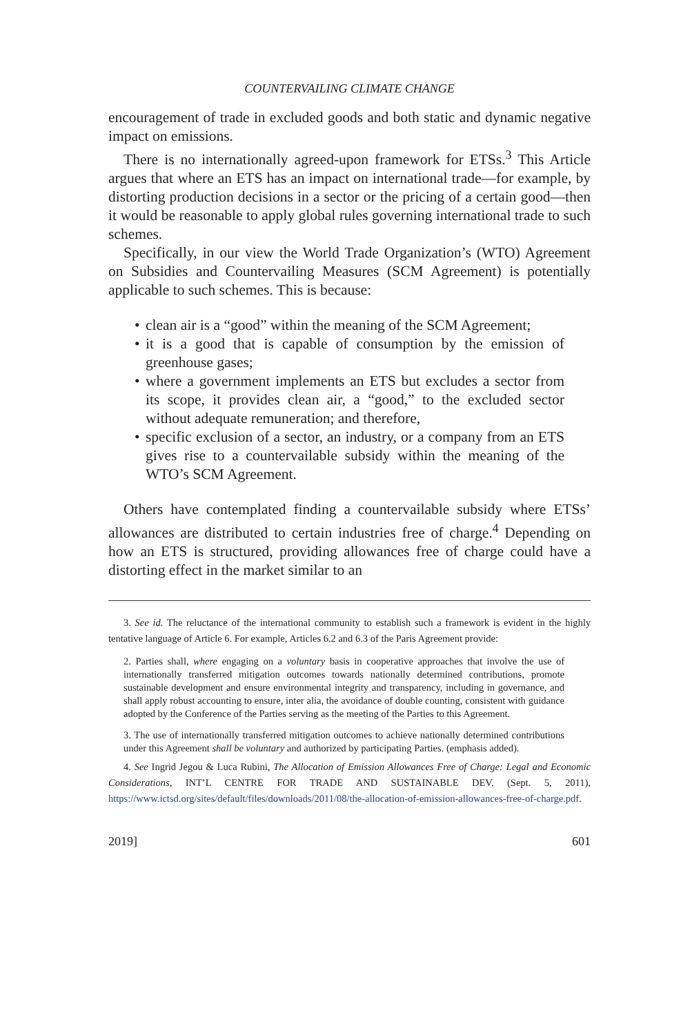COUNTERVAILING CLIMATE CHANGE
encouragement of trade in excluded goods and both static and dynamic negative impact on emissions.
There is no internationally agreed-upon framework for ETSs.<sup>3</sup> This Article argues that where an ETS has an impact on international trade—for example, by distorting production decisions in a sector or the pricing of a certain good—then it would be reasonable to apply global rules governing international trade to such schemes.
Specifically, in our view the World Trade Organization’s (WTO) Agreement on Subsidies and Countervailing Measures (SCM Agreement) is potentially applicable to such schemes. This is because:
• clean air is a “good” within the meaning of the SCM Agreement;
• it is a good that is capable of consumption by the emission of greenhouse gases;
• where a government implements an ETS but excludes a sector from its scope, it provides clean air, a “good,” to the excluded sector without adequate remuneration; and therefore,
• specific exclusion of a sector, an industry, or a company from an ETS gives rise to a countervailable subsidy within the meaning of the WTO’s SCM Agreement.
Others have contemplated finding a countervailable subsidy where ETSs’ allowances are distributed to certain industries free of charge.<sup>4</sup> Depending on how an ETS is structured, providing allowances free of charge could have a distorting effect in the market similar to an
3. See id. The reluctance of the international community to establish such a framework is evident in the highly tentative language of Article 6. For example, Articles 6.2 and 6.3 of the Paris Agreement provide:
2. Parties shall, where engaging on a voluntary basis in cooperative approaches that involve the use of internationally transferred mitigation outcomes towards nationally determined contributions, promote sustainable development and ensure environmental integrity and transparency, including in governance, and shall apply robust accounting to ensure, inter alia, the avoidance of double counting, consistent with guidance adopted by the Conference of the Parties serving as the meeting of the Parties to this Agreement.
3. The use of internationally transferred mitigation outcomes to achieve nationally determined contributions under this Agreement shall be voluntary and authorized by participating Parties. (emphasis added).
4. See Ingrid Jegou & Luca Rubini, The Allocation of Emission Allowances Free of Charge: Legal and Economic Considerations, INT’L CENTRE FOR TRADE AND SUSTAINABLE DEV. (Sept. 5, 2011), https://www.ictsd.org/sites/default/files/downloads/2011/08/the-allocation-of-emission-allowances-free-of-charge.pdf.
2019] 601